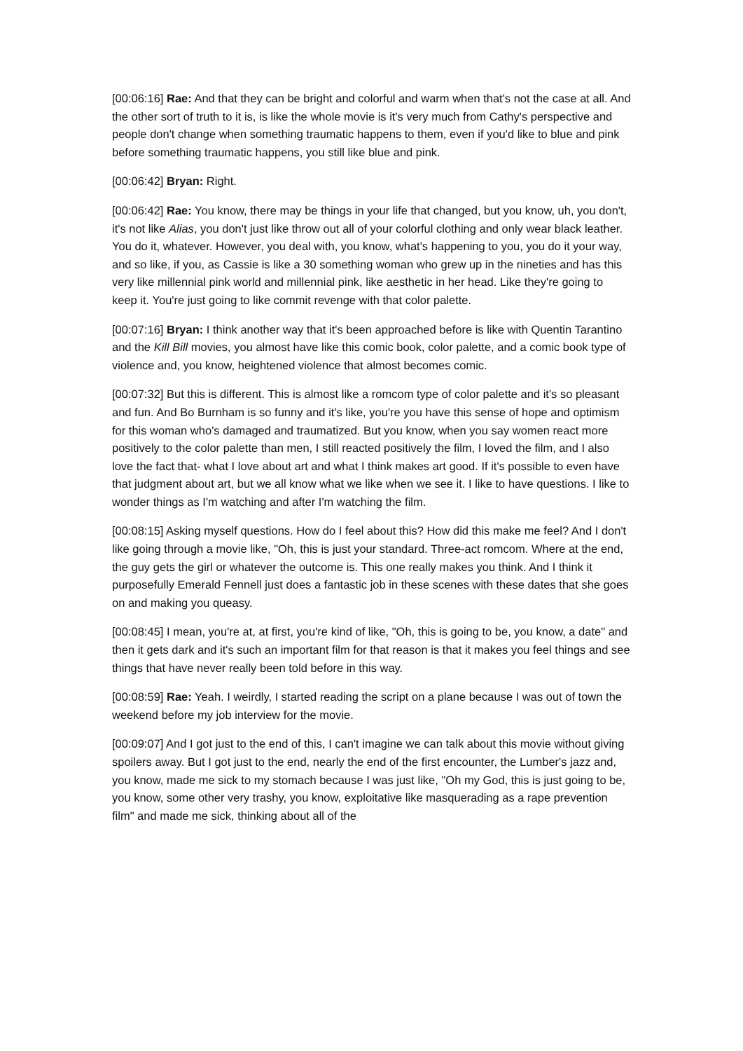[00:06:16] Rae: And that they can be bright and colorful and warm when that's not the case at all. And the other sort of truth to it is, is like the whole movie is it's very much from Cathy's perspective and people don't change when something traumatic happens to them, even if you'd like to blue and pink before something traumatic happens, you still like blue and pink.
[00:06:42] Bryan: Right.
[00:06:42] Rae: You know, there may be things in your life that changed, but you know, uh, you don't, it's not like Alias, you don't just like throw out all of your colorful clothing and only wear black leather. You do it, whatever. However, you deal with, you know, what's happening to you, you do it your way, and so like, if you, as Cassie is like a 30 something woman who grew up in the nineties and has this very like millennial pink world and millennial pink, like aesthetic in her head. Like they're going to keep it. You're just going to like commit revenge with that color palette.
[00:07:16] Bryan: I think another way that it's been approached before is like with Quentin Tarantino and the Kill Bill movies, you almost have like this comic book, color palette, and a comic book type of violence and, you know, heightened violence that almost becomes comic.
[00:07:32] But this is different. This is almost like a romcom type of color palette and it's so pleasant and fun. And Bo Burnham is so funny and it's like, you're you have this sense of hope and optimism for this woman who's damaged and traumatized. But you know, when you say women react more positively to the color palette than men, I still reacted positively the film, I loved the film, and I also love the fact that- what I love about art and what I think makes art good. If it's possible to even have that judgment about art, but we all know what we like when we see it. I like to have questions. I like to wonder things as I'm watching and after I'm watching the film.
[00:08:15] Asking myself questions. How do I feel about this? How did this make me feel? And I don't like going through a movie like, "Oh, this is just your standard. Three-act romcom. Where at the end, the guy gets the girl or whatever the outcome is. This one really makes you think. And I think it purposefully Emerald Fennell just does a fantastic job in these scenes with these dates that she goes on and making you queasy.
[00:08:45] I mean, you're at, at first, you're kind of like, "Oh, this is going to be, you know, a date" and then it gets dark and it's such an important film for that reason is that it makes you feel things and see things that have never really been told before in this way.
[00:08:59] Rae: Yeah. I weirdly, I started reading the script on a plane because I was out of town the weekend before my job interview for the movie.
[00:09:07] And I got just to the end of this, I can't imagine we can talk about this movie without giving spoilers away. But I got just to the end, nearly the end of the first encounter, the Lumber's jazz and, you know, made me sick to my stomach because I was just like, "Oh my God, this is just going to be, you know, some other very trashy, you know, exploitative like masquerading as a rape prevention film" and made me sick, thinking about all of the